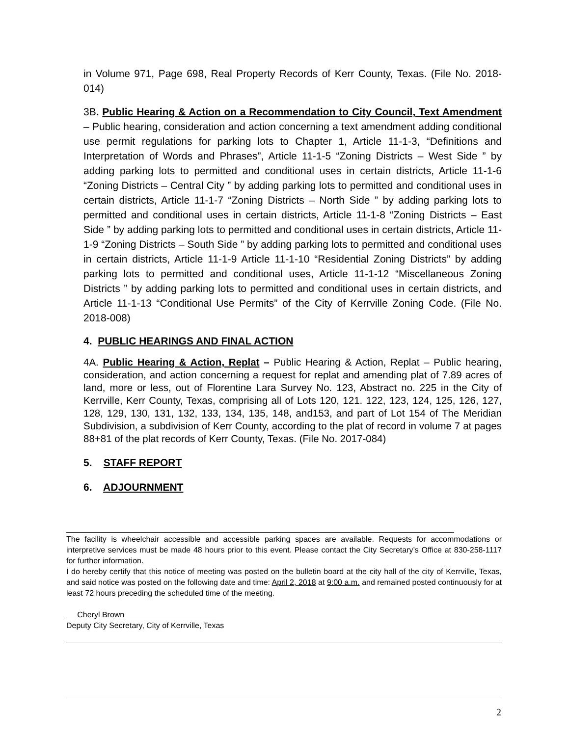in Volume 971, Page 698, Real Property Records of Kerr County, Texas. (File No. 2018-014)
3B. Public Hearing & Action on a Recommendation to City Council, Text Amendment – Public hearing, consideration and action concerning a text amendment adding conditional use permit regulations for parking lots to Chapter 1, Article 11-1-3, “Definitions and Interpretation of Words and Phrases”, Article 11-1-5 “Zoning Districts – West Side ” by adding parking lots to permitted and conditional uses in certain districts, Article 11-1-6 “Zoning Districts – Central City ” by adding parking lots to permitted and conditional uses in certain districts, Article 11-1-7 “Zoning Districts – North Side ” by adding parking lots to permitted and conditional uses in certain districts, Article 11-1-8 “Zoning Districts – East Side ” by adding parking lots to permitted and conditional uses in certain districts, Article 11-1-9 “Zoning Districts – South Side ” by adding parking lots to permitted and conditional uses in certain districts, Article 11-1-9 Article 11-1-10 “Residential Zoning Districts” by adding parking lots to permitted and conditional uses, Article 11-1-12 “Miscellaneous Zoning Districts ” by adding parking lots to permitted and conditional uses in certain districts, and Article 11-1-13 “Conditional Use Permits” of the City of Kerrville Zoning Code. (File No. 2018-008)
4. PUBLIC HEARINGS AND FINAL ACTION
4A. Public Hearing & Action, Replat – Public Hearing & Action, Replat – Public hearing, consideration, and action concerning a request for replat and amending plat of 7.89 acres of land, more or less, out of Florentine Lara Survey No. 123, Abstract no. 225 in the City of Kerrville, Kerr County, Texas, comprising all of Lots 120, 121. 122, 123, 124, 125, 126, 127, 128, 129, 130, 131, 132, 133, 134, 135, 148, and153, and part of Lot 154 of The Meridian Subdivision, a subdivision of Kerr County, according to the plat of record in volume 7 at pages 88+81 of the plat records of Kerr County, Texas. (File No. 2017-084)
5. STAFF REPORT
6. ADJOURNMENT
The facility is wheelchair accessible and accessible parking spaces are available. Requests for accommodations or interpretive services must be made 48 hours prior to this event. Please contact the City Secretary’s Office at 830-258-1117 for further information.
I do hereby certify that this notice of meeting was posted on the bulletin board at the city hall of the city of Kerrville, Texas, and said notice was posted on the following date and time: April 2, 2018 at 9:00 a.m. and remained posted continuously for at least 72 hours preceding the scheduled time of the meeting.
Cheryl Brown
Deputy City Secretary, City of Kerrville, Texas
2